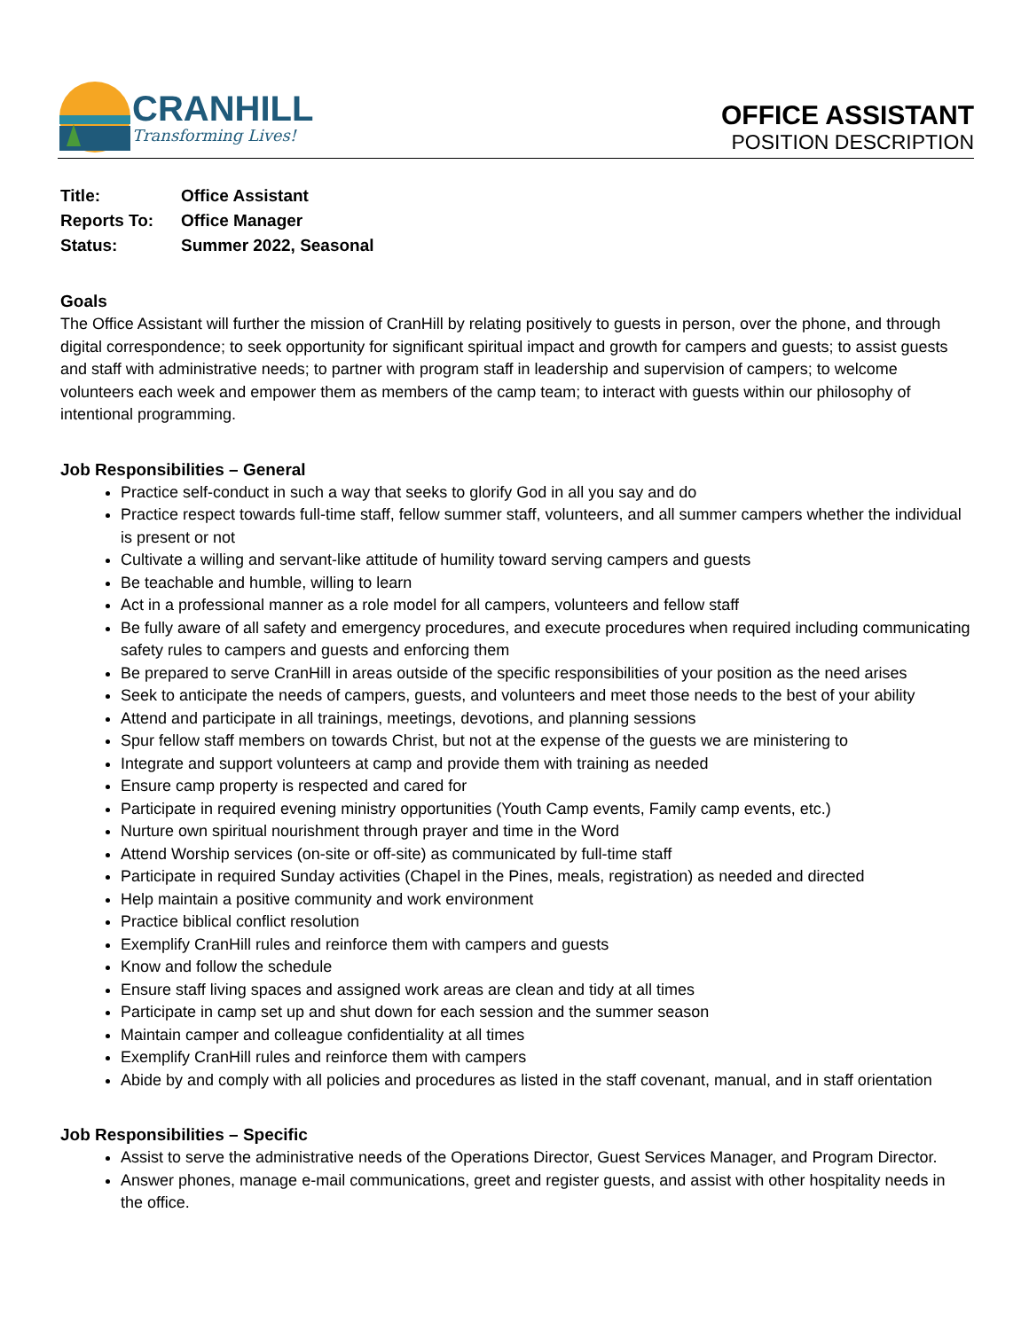CRANHILL
Transforming Lives!
OFFICE ASSISTANT
POSITION DESCRIPTION
| Title: | Office Assistant |
| Reports To: | Office Manager |
| Status: | Summer 2022, Seasonal |
Goals
The Office Assistant will further the mission of CranHill by relating positively to guests in person, over the phone, and through digital correspondence; to seek opportunity for significant spiritual impact and growth for campers and guests; to assist guests and staff with administrative needs; to partner with program staff in leadership and supervision of campers; to welcome volunteers each week and empower them as members of the camp team; to interact with guests within our philosophy of intentional programming.
Job Responsibilities – General
Practice self-conduct in such a way that seeks to glorify God in all you say and do
Practice respect towards full-time staff, fellow summer staff, volunteers, and all summer campers whether the individual is present or not
Cultivate a willing and servant-like attitude of humility toward serving campers and guests
Be teachable and humble, willing to learn
Act in a professional manner as a role model for all campers, volunteers and fellow staff
Be fully aware of all safety and emergency procedures, and execute procedures when required including communicating safety rules to campers and guests and enforcing them
Be prepared to serve CranHill in areas outside of the specific responsibilities of your position as the need arises
Seek to anticipate the needs of campers, guests, and volunteers and meet those needs to the best of your ability
Attend and participate in all trainings, meetings, devotions, and planning sessions
Spur fellow staff members on towards Christ, but not at the expense of the guests we are ministering to
Integrate and support volunteers at camp and provide them with training as needed
Ensure camp property is respected and cared for
Participate in required evening ministry opportunities (Youth Camp events, Family camp events, etc.)
Nurture own spiritual nourishment through prayer and time in the Word
Attend Worship services (on-site or off-site) as communicated by full-time staff
Participate in required Sunday activities (Chapel in the Pines, meals, registration) as needed and directed
Help maintain a positive community and work environment
Practice biblical conflict resolution
Exemplify CranHill rules and reinforce them with campers and guests
Know and follow the schedule
Ensure staff living spaces and assigned work areas are clean and tidy at all times
Participate in camp set up and shut down for each session and the summer season
Maintain camper and colleague confidentiality at all times
Exemplify CranHill rules and reinforce them with campers
Abide by and comply with all policies and procedures as listed in the staff covenant, manual, and in staff orientation
Job Responsibilities – Specific
Assist to serve the administrative needs of the Operations Director, Guest Services Manager, and Program Director.
Answer phones, manage e-mail communications, greet and register guests, and assist with other hospitality needs in the office.